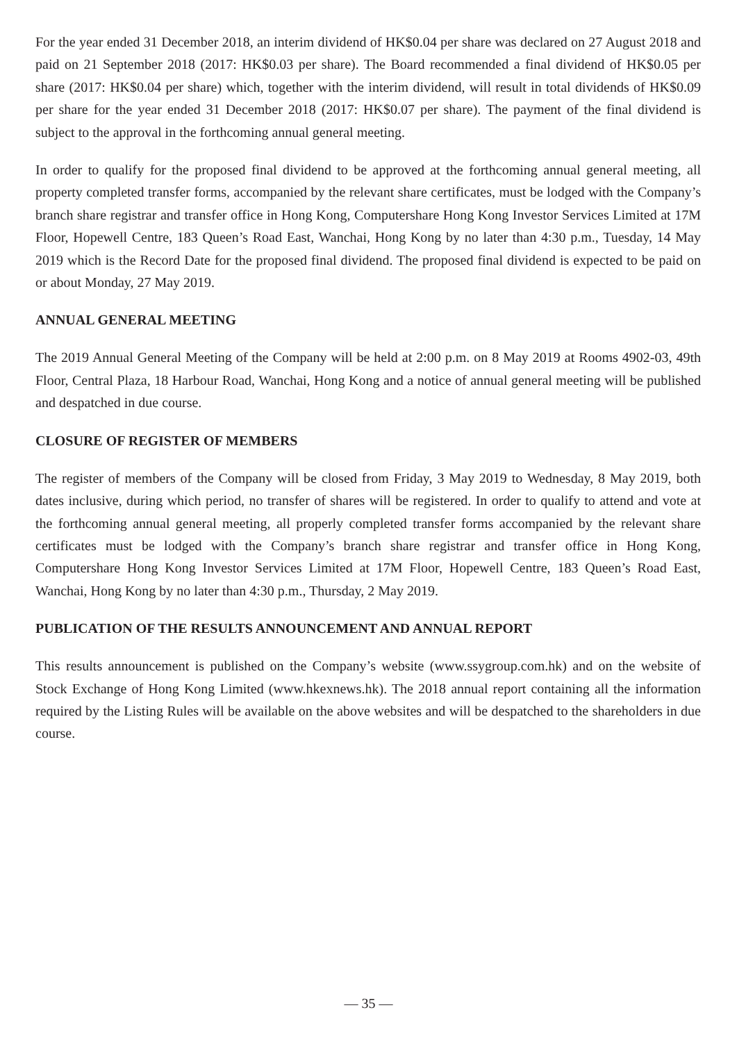For the year ended 31 December 2018, an interim dividend of HK$0.04 per share was declared on 27 August 2018 and paid on 21 September 2018 (2017: HK$0.03 per share). The Board recommended a final dividend of HK$0.05 per share (2017: HK$0.04 per share) which, together with the interim dividend, will result in total dividends of HK$0.09 per share for the year ended 31 December 2018 (2017: HK$0.07 per share). The payment of the final dividend is subject to the approval in the forthcoming annual general meeting.
In order to qualify for the proposed final dividend to be approved at the forthcoming annual general meeting, all property completed transfer forms, accompanied by the relevant share certificates, must be lodged with the Company’s branch share registrar and transfer office in Hong Kong, Computershare Hong Kong Investor Services Limited at 17M Floor, Hopewell Centre, 183 Queen’s Road East, Wanchai, Hong Kong by no later than 4:30 p.m., Tuesday, 14 May 2019 which is the Record Date for the proposed final dividend. The proposed final dividend is expected to be paid on or about Monday, 27 May 2019.
ANNUAL GENERAL MEETING
The 2019 Annual General Meeting of the Company will be held at 2:00 p.m. on 8 May 2019 at Rooms 4902-03, 49th Floor, Central Plaza, 18 Harbour Road, Wanchai, Hong Kong and a notice of annual general meeting will be published and despatched in due course.
CLOSURE OF REGISTER OF MEMBERS
The register of members of the Company will be closed from Friday, 3 May 2019 to Wednesday, 8 May 2019, both dates inclusive, during which period, no transfer of shares will be registered. In order to qualify to attend and vote at the forthcoming annual general meeting, all properly completed transfer forms accompanied by the relevant share certificates must be lodged with the Company’s branch share registrar and transfer office in Hong Kong, Computershare Hong Kong Investor Services Limited at 17M Floor, Hopewell Centre, 183 Queen’s Road East, Wanchai, Hong Kong by no later than 4:30 p.m., Thursday, 2 May 2019.
PUBLICATION OF THE RESULTS ANNOUNCEMENT AND ANNUAL REPORT
This results announcement is published on the Company’s website (www.ssygroup.com.hk) and on the website of Stock Exchange of Hong Kong Limited (www.hkexnews.hk). The 2018 annual report containing all the information required by the Listing Rules will be available on the above websites and will be despatched to the shareholders in due course.
— 35 —